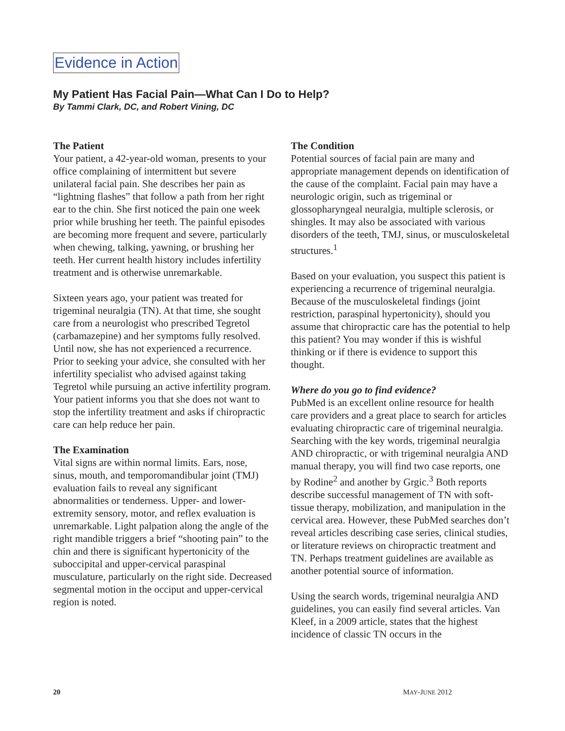Evidence in Action
My Patient Has Facial Pain—What Can I Do to Help?
By Tammi Clark, DC, and Robert Vining, DC
The Patient
Your patient, a 42-year-old woman, presents to your office complaining of intermittent but severe unilateral facial pain. She describes her pain as “lightning flashes” that follow a path from her right ear to the chin. She first noticed the pain one week prior while brushing her teeth. The painful episodes are becoming more frequent and severe, particularly when chewing, talking, yawning, or brushing her teeth. Her current health history includes infertility treatment and is otherwise unremarkable.
Sixteen years ago, your patient was treated for trigeminal neuralgia (TN). At that time, she sought care from a neurologist who prescribed Tegretol (carbamazepine) and her symptoms fully resolved. Until now, she has not experienced a recurrence. Prior to seeking your advice, she consulted with her infertility specialist who advised against taking Tegretol while pursuing an active infertility program. Your patient informs you that she does not want to stop the infertility treatment and asks if chiropractic care can help reduce her pain.
The Examination
Vital signs are within normal limits. Ears, nose, sinus, mouth, and temporomandibular joint (TMJ) evaluation fails to reveal any significant abnormalities or tenderness. Upper- and lower-extremity sensory, motor, and reflex evaluation is unremarkable. Light palpation along the angle of the right mandible triggers a brief “shooting pain” to the chin and there is significant hypertonicity of the suboccipital and upper-cervical paraspinal musculature, particularly on the right side. Decreased segmental motion in the occiput and upper-cervical region is noted.
The Condition
Potential sources of facial pain are many and appropriate management depends on identification of the cause of the complaint. Facial pain may have a neurologic origin, such as trigeminal or glossopharyngeal neuralgia, multiple sclerosis, or shingles. It may also be associated with various disorders of the teeth, TMJ, sinus, or musculoskeletal structures.<sup>1</sup>
Based on your evaluation, you suspect this patient is experiencing a recurrence of trigeminal neuralgia. Because of the musculoskeletal findings (joint restriction, paraspinal hypertonicity), should you assume that chiropractic care has the potential to help this patient? You may wonder if this is wishful thinking or if there is evidence to support this thought.
Where do you go to find evidence?
PubMed is an excellent online resource for health care providers and a great place to search for articles evaluating chiropractic care of trigeminal neuralgia. Searching with the key words, trigeminal neuralgia AND chiropractic, or with trigeminal neuralgia AND manual therapy, you will find two case reports, one by Rodine<sup>2</sup> and another by Grgic.<sup>3</sup> Both reports describe successful management of TN with soft-tissue therapy, mobilization, and manipulation in the cervical area. However, these PubMed searches don’t reveal articles describing case series, clinical studies, or literature reviews on chiropractic treatment and TN. Perhaps treatment guidelines are available as another potential source of information.
Using the search words, trigeminal neuralgia AND guidelines, you can easily find several articles. Van Kleef, in a 2009 article, states that the highest incidence of classic TN occurs in the
20 MAY-JUNE 2012